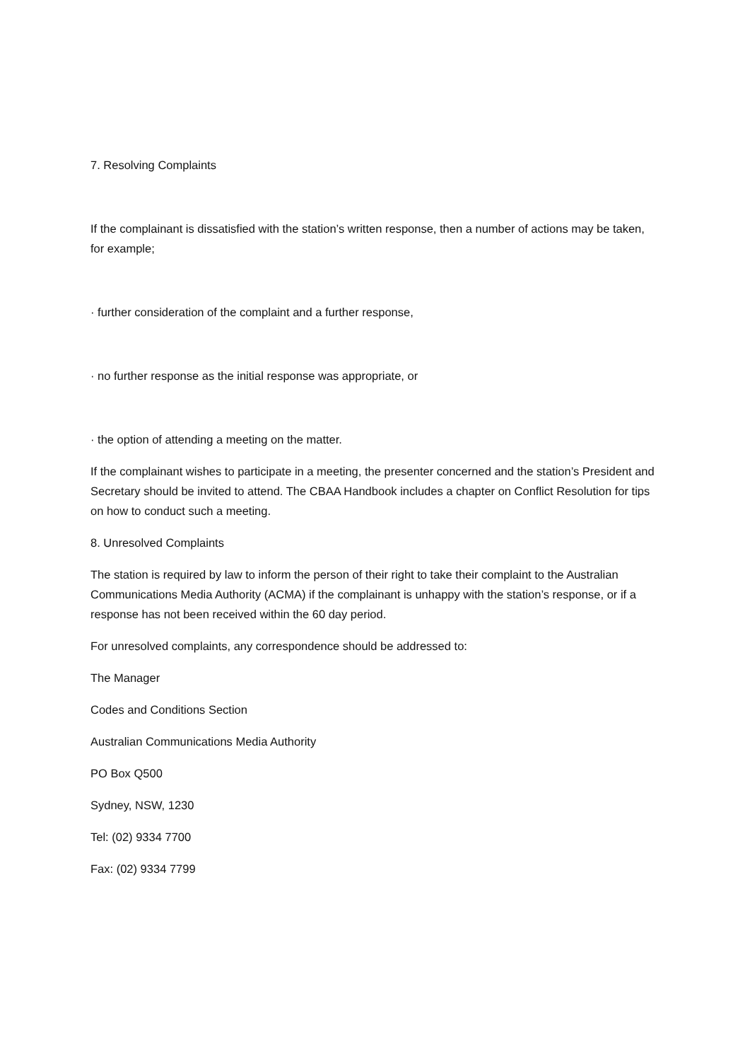7. Resolving Complaints
If the complainant is dissatisfied with the station’s written response, then a number of actions may be taken, for example;
· further consideration of the complaint and a further response,
· no further response as the initial response was appropriate, or
· the option of attending a meeting on the matter.
If the complainant wishes to participate in a meeting, the presenter concerned and the station’s President and Secretary should be invited to attend. The CBAA Handbook includes a chapter on Conflict Resolution for tips on how to conduct such a meeting.
8. Unresolved Complaints
The station is required by law to inform the person of their right to take their complaint to the Australian Communications Media Authority (ACMA) if the complainant is unhappy with the station’s response, or if a response has not been received within the 60 day period.
For unresolved complaints, any correspondence should be addressed to:
The Manager
Codes and Conditions Section
Australian Communications Media Authority
PO Box Q500
Sydney, NSW, 1230
Tel: (02) 9334 7700
Fax: (02) 9334 7799